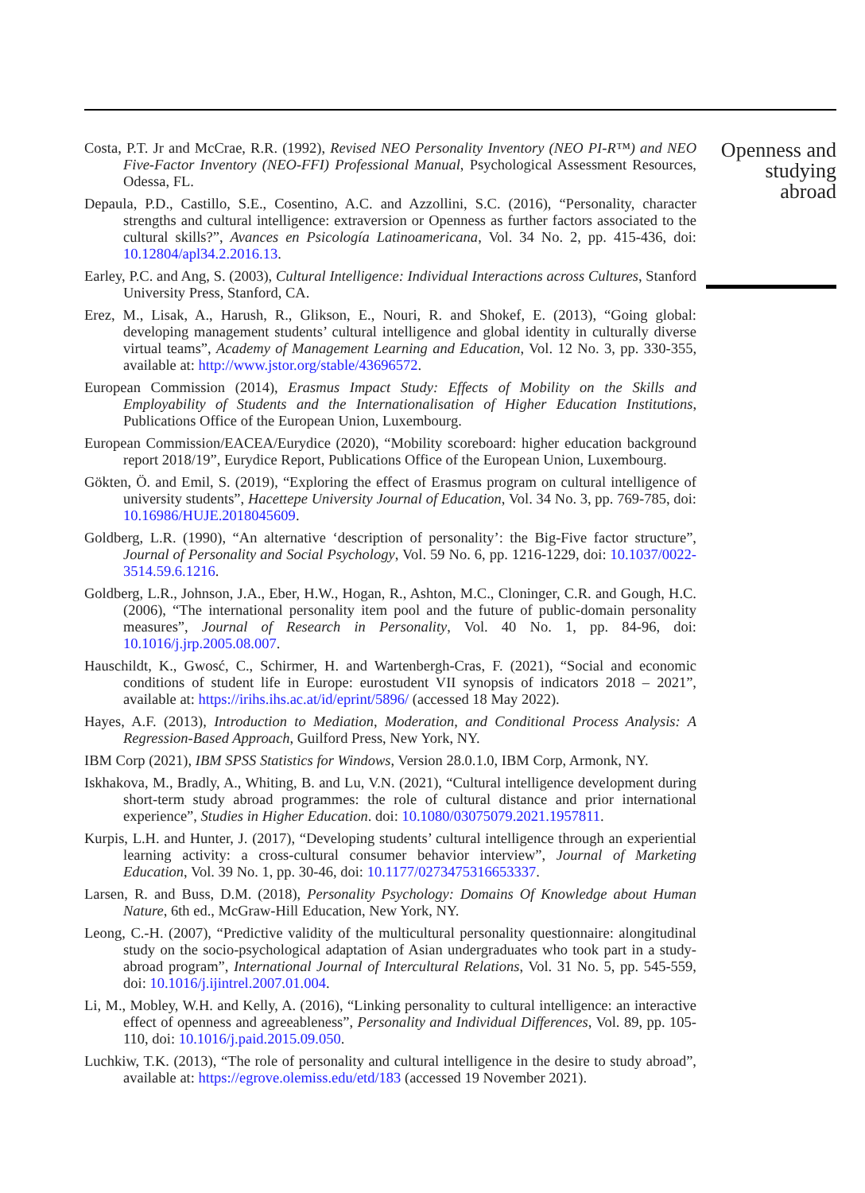Costa, P.T. Jr and McCrae, R.R. (1992), Revised NEO Personality Inventory (NEO PI-R™) and NEO Five-Factor Inventory (NEO-FFI) Professional Manual, Psychological Assessment Resources, Odessa, FL.
Depaula, P.D., Castillo, S.E., Cosentino, A.C. and Azzollini, S.C. (2016), “Personality, character strengths and cultural intelligence: extraversion or Openness as further factors associated to the cultural skills?”, Avances en Psicología Latinoamericana, Vol. 34 No. 2, pp. 415-436, doi: 10.12804/apl34.2.2016.13.
Earley, P.C. and Ang, S. (2003), Cultural Intelligence: Individual Interactions across Cultures, Stanford University Press, Stanford, CA.
Erez, M., Lisak, A., Harush, R., Glikson, E., Nouri, R. and Shokef, E. (2013), “Going global: developing management students’ cultural intelligence and global identity in culturally diverse virtual teams”, Academy of Management Learning and Education, Vol. 12 No. 3, pp. 330-355, available at: http://www.jstor.org/stable/43696572.
European Commission (2014), Erasmus Impact Study: Effects of Mobility on the Skills and Employability of Students and the Internationalisation of Higher Education Institutions, Publications Office of the European Union, Luxembourg.
European Commission/EACEA/Eurydice (2020), “Mobility scoreboard: higher education background report 2018/19”, Eurydice Report, Publications Office of the European Union, Luxembourg.
Gökten, Ö. and Emil, S. (2019), “Exploring the effect of Erasmus program on cultural intelligence of university students”, Hacettepe University Journal of Education, Vol. 34 No. 3, pp. 769-785, doi: 10.16986/HUJE.2018045609.
Goldberg, L.R. (1990), “An alternative ‘description of personality’: the Big-Five factor structure”, Journal of Personality and Social Psychology, Vol. 59 No. 6, pp. 1216-1229, doi: 10.1037/0022-3514.59.6.1216.
Goldberg, L.R., Johnson, J.A., Eber, H.W., Hogan, R., Ashton, M.C., Cloninger, C.R. and Gough, H.C. (2006), “The international personality item pool and the future of public-domain personality measures”, Journal of Research in Personality, Vol. 40 No. 1, pp. 84-96, doi: 10.1016/j.jrp.2005.08.007.
Hauschildt, K., Gwosć, C., Schirmer, H. and Wartenbergh-Cras, F. (2021), “Social and economic conditions of student life in Europe: eurostudent VII synopsis of indicators 2018 – 2021”, available at: https://irihs.ihs.ac.at/id/eprint/5896/ (accessed 18 May 2022).
Hayes, A.F. (2013), Introduction to Mediation, Moderation, and Conditional Process Analysis: A Regression-Based Approach, Guilford Press, New York, NY.
IBM Corp (2021), IBM SPSS Statistics for Windows, Version 28.0.1.0, IBM Corp, Armonk, NY.
Iskhakova, M., Bradly, A., Whiting, B. and Lu, V.N. (2021), “Cultural intelligence development during short-term study abroad programmes: the role of cultural distance and prior international experience”, Studies in Higher Education. doi: 10.1080/03075079.2021.1957811.
Kurpis, L.H. and Hunter, J. (2017), “Developing students’ cultural intelligence through an experiential learning activity: a cross-cultural consumer behavior interview”, Journal of Marketing Education, Vol. 39 No. 1, pp. 30-46, doi: 10.1177/0273475316653337.
Larsen, R. and Buss, D.M. (2018), Personality Psychology: Domains Of Knowledge about Human Nature, 6th ed., McGraw-Hill Education, New York, NY.
Leong, C.-H. (2007), “Predictive validity of the multicultural personality questionnaire: alongitudinal study on the socio-psychological adaptation of Asian undergraduates who took part in a study-abroad program”, International Journal of Intercultural Relations, Vol. 31 No. 5, pp. 545-559, doi: 10.1016/j.ijintrel.2007.01.004.
Li, M., Mobley, W.H. and Kelly, A. (2016), “Linking personality to cultural intelligence: an interactive effect of openness and agreeableness”, Personality and Individual Differences, Vol. 89, pp. 105-110, doi: 10.1016/j.paid.2015.09.050.
Luchkiw, T.K. (2013), “The role of personality and cultural intelligence in the desire to study abroad”, available at: https://egrove.olemiss.edu/etd/183 (accessed 19 November 2021).
Openness and
studying
abroad